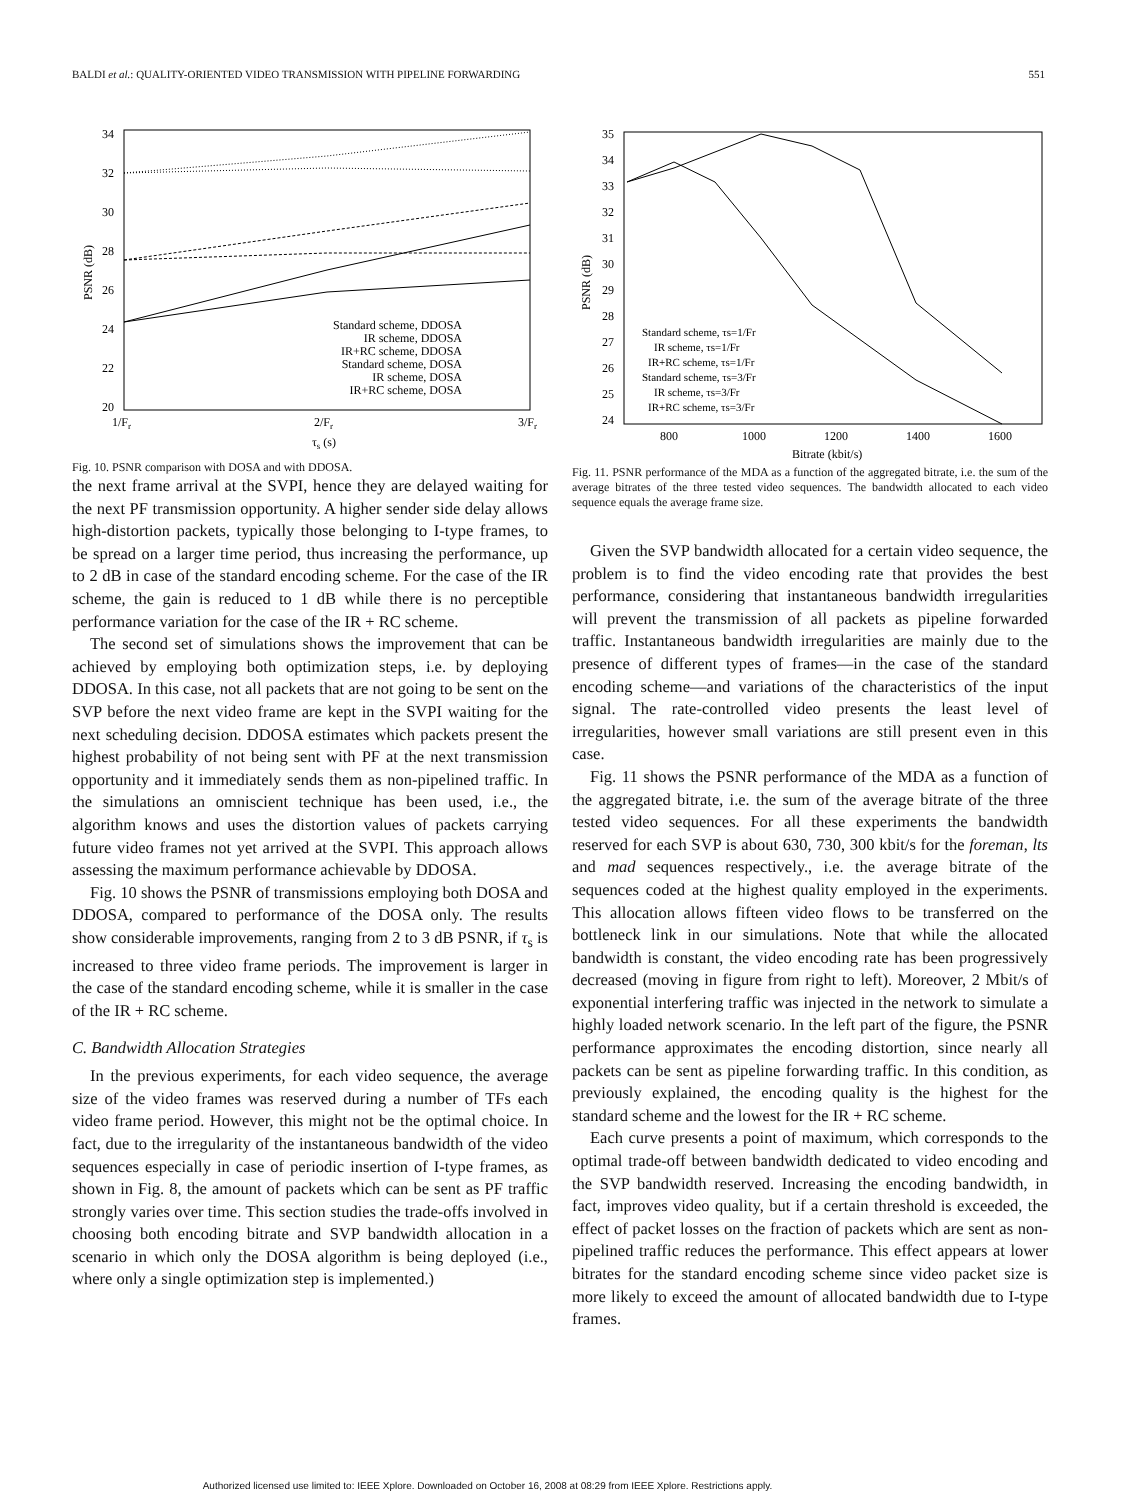BALDI et al.: QUALITY-ORIENTED VIDEO TRANSMISSION WITH PIPELINE FORWARDING 551
34
32
30
28
26
24
22
20
1/Fr
2/Fr
3/Fr
τs (s)
PSNR (dB)
Standard scheme, DDOSA
IR scheme, DDOSA
IR+RC scheme, DDOSA
Standard scheme, DOSA
IR scheme, DOSA
IR+RC scheme, DOSA
Fig. 10. PSNR comparison with DOSA and with DDOSA.
the next frame arrival at the SVPI, hence they are delayed waiting for the next PF transmission opportunity. A higher sender side delay allows high-distortion packets, typically those belonging to I-type frames, to be spread on a larger time period, thus increasing the performance, up to 2 dB in case of the standard encoding scheme. For the case of the IR scheme, the gain is reduced to 1 dB while there is no perceptible performance variation for the case of the IR + RC scheme.
The second set of simulations shows the improvement that can be achieved by employing both optimization steps, i.e. by deploying DDOSA. In this case, not all packets that are not going to be sent on the SVP before the next video frame are kept in the SVPI waiting for the next scheduling decision. DDOSA estimates which packets present the highest probability of not being sent with PF at the next transmission opportunity and it immediately sends them as non-pipelined traffic. In the simulations an omniscient technique has been used, i.e., the algorithm knows and uses the distortion values of packets carrying future video frames not yet arrived at the SVPI. This approach allows assessing the maximum performance achievable by DDOSA.
Fig. 10 shows the PSNR of transmissions employing both DOSA and DDOSA, compared to performance of the DOSA only. The results show considerable improvements, ranging from 2 to 3 dB PSNR, if τ<sub>s</sub> is increased to three video frame periods. The improvement is larger in the case of the standard encoding scheme, while it is smaller in the case of the IR + RC scheme.
C. Bandwidth Allocation Strategies
In the previous experiments, for each video sequence, the average size of the video frames was reserved during a number of TFs each video frame period. However, this might not be the optimal choice. In fact, due to the irregularity of the instantaneous bandwidth of the video sequences especially in case of periodic insertion of I-type frames, as shown in Fig. 8, the amount of packets which can be sent as PF traffic strongly varies over time. This section studies the trade-offs involved in choosing both encoding bitrate and SVP bandwidth allocation in a scenario in which only the DOSA algorithm is being deployed (i.e., where only a single optimization step is implemented.)
35
34
33
32
31
30
29
28
27
26
25
24
800
1000
1200
1400
1600
Bitrate (kbit/s)
PSNR (dB)
Standard scheme, τs=1/Fr
IR scheme, τs=1/Fr
IR+RC scheme, τs=1/Fr
Standard scheme, τs=3/Fr
IR scheme, τs=3/Fr
IR+RC scheme, τs=3/Fr
Fig. 11. PSNR performance of the MDA as a function of the aggregated bitrate, i.e. the sum of the average bitrates of the three tested video sequences. The bandwidth allocated to each video sequence equals the average frame size.
Given the SVP bandwidth allocated for a certain video sequence, the problem is to find the video encoding rate that provides the best performance, considering that instantaneous bandwidth irregularities will prevent the transmission of all packets as pipeline forwarded traffic. Instantaneous bandwidth irregularities are mainly due to the presence of different types of frames—in the case of the standard encoding scheme—and variations of the characteristics of the input signal. The rate-controlled video presents the least level of irregularities, however small variations are still present even in this case.
Fig. 11 shows the PSNR performance of the MDA as a function of the aggregated bitrate, i.e. the sum of the average bitrate of the three tested video sequences. For all these experiments the bandwidth reserved for each SVP is about 630, 730, 300 kbit/s for the foreman, lts and mad sequences respectively., i.e. the average bitrate of the sequences coded at the highest quality employed in the experiments. This allocation allows fifteen video flows to be transferred on the bottleneck link in our simulations. Note that while the allocated bandwidth is constant, the video encoding rate has been progressively decreased (moving in figure from right to left). Moreover, 2 Mbit/s of exponential interfering traffic was injected in the network to simulate a highly loaded network scenario. In the left part of the figure, the PSNR performance approximates the encoding distortion, since nearly all packets can be sent as pipeline forwarding traffic. In this condition, as previously explained, the encoding quality is the highest for the standard scheme and the lowest for the IR + RC scheme.
Each curve presents a point of maximum, which corresponds to the optimal trade-off between bandwidth dedicated to video encoding and the SVP bandwidth reserved. Increasing the encoding bandwidth, in fact, improves video quality, but if a certain threshold is exceeded, the effect of packet losses on the fraction of packets which are sent as non-pipelined traffic reduces the performance. This effect appears at lower bitrates for the standard encoding scheme since video packet size is more likely to exceed the amount of allocated bandwidth due to I-type frames.
Authorized licensed use limited to: IEEE Xplore. Downloaded on October 16, 2008 at 08:29 from IEEE Xplore. Restrictions apply.